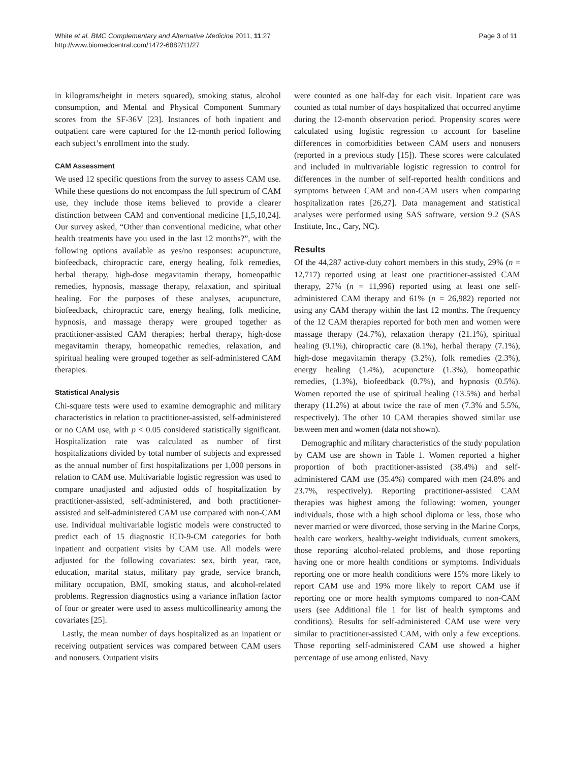White et al. BMC Complementary and Alternative Medicine 2011, 11:27
http://www.biomedcentral.com/1472-6882/11/27
Page 3 of 11
in kilograms/height in meters squared), smoking status, alcohol consumption, and Mental and Physical Component Summary scores from the SF-36V [23]. Instances of both inpatient and outpatient care were captured for the 12-month period following each subject’s enrollment into the study.
CAM Assessment
We used 12 specific questions from the survey to assess CAM use. While these questions do not encompass the full spectrum of CAM use, they include those items believed to provide a clearer distinction between CAM and conventional medicine [1,5,10,24]. Our survey asked, “Other than conventional medicine, what other health treatments have you used in the last 12 months?”, with the following options available as yes/no responses: acupuncture, biofeedback, chiropractic care, energy healing, folk remedies, herbal therapy, high-dose megavitamin therapy, homeopathic remedies, hypnosis, massage therapy, relaxation, and spiritual healing. For the purposes of these analyses, acupuncture, biofeedback, chiropractic care, energy healing, folk medicine, hypnosis, and massage therapy were grouped together as practitioner-assisted CAM therapies; herbal therapy, high-dose megavitamin therapy, homeopathic remedies, relaxation, and spiritual healing were grouped together as self-administered CAM therapies.
Statistical Analysis
Chi-square tests were used to examine demographic and military characteristics in relation to practitioner-assisted, self-administered or no CAM use, with p < 0.05 considered statistically significant. Hospitalization rate was calculated as number of first hospitalizations divided by total number of subjects and expressed as the annual number of first hospitalizations per 1,000 persons in relation to CAM use. Multivariable logistic regression was used to compare unadjusted and adjusted odds of hospitalization by practitioner-assisted, self-administered, and both practitioner-assisted and self-administered CAM use compared with non-CAM use. Individual multivariable logistic models were constructed to predict each of 15 diagnostic ICD-9-CM categories for both inpatient and outpatient visits by CAM use. All models were adjusted for the following covariates: sex, birth year, race, education, marital status, military pay grade, service branch, military occupation, BMI, smoking status, and alcohol-related problems. Regression diagnostics using a variance inflation factor of four or greater were used to assess multicollinearity among the covariates [25].
Lastly, the mean number of days hospitalized as an inpatient or receiving outpatient services was compared between CAM users and nonusers. Outpatient visits
were counted as one half-day for each visit. Inpatient care was counted as total number of days hospitalized that occurred anytime during the 12-month observation period. Propensity scores were calculated using logistic regression to account for baseline differences in comorbidities between CAM users and nonusers (reported in a previous study [15]). These scores were calculated and included in multivariable logistic regression to control for differences in the number of self-reported health conditions and symptoms between CAM and non-CAM users when comparing hospitalization rates [26,27]. Data management and statistical analyses were performed using SAS software, version 9.2 (SAS Institute, Inc., Cary, NC).
Results
Of the 44,287 active-duty cohort members in this study, 29% (n = 12,717) reported using at least one practitioner-assisted CAM therapy, 27% (n = 11,996) reported using at least one self-administered CAM therapy and 61% (n = 26,982) reported not using any CAM therapy within the last 12 months. The frequency of the 12 CAM therapies reported for both men and women were massage therapy (24.7%), relaxation therapy (21.1%), spiritual healing (9.1%), chiropractic care (8.1%), herbal therapy (7.1%), high-dose megavitamin therapy (3.2%), folk remedies (2.3%), energy healing (1.4%), acupuncture (1.3%), homeopathic remedies, (1.3%), biofeedback (0.7%), and hypnosis (0.5%). Women reported the use of spiritual healing (13.5%) and herbal therapy (11.2%) at about twice the rate of men (7.3% and 5.5%, respectively). The other 10 CAM therapies showed similar use between men and women (data not shown).
Demographic and military characteristics of the study population by CAM use are shown in Table 1. Women reported a higher proportion of both practitioner-assisted (38.4%) and self-administered CAM use (35.4%) compared with men (24.8% and 23.7%, respectively). Reporting practitioner-assisted CAM therapies was highest among the following: women, younger individuals, those with a high school diploma or less, those who never married or were divorced, those serving in the Marine Corps, health care workers, healthy-weight individuals, current smokers, those reporting alcohol-related problems, and those reporting having one or more health conditions or symptoms. Individuals reporting one or more health conditions were 15% more likely to report CAM use and 19% more likely to report CAM use if reporting one or more health symptoms compared to non-CAM users (see Additional file 1 for list of health symptoms and conditions). Results for self-administered CAM use were very similar to practitioner-assisted CAM, with only a few exceptions. Those reporting self-administered CAM use showed a higher percentage of use among enlisted, Navy